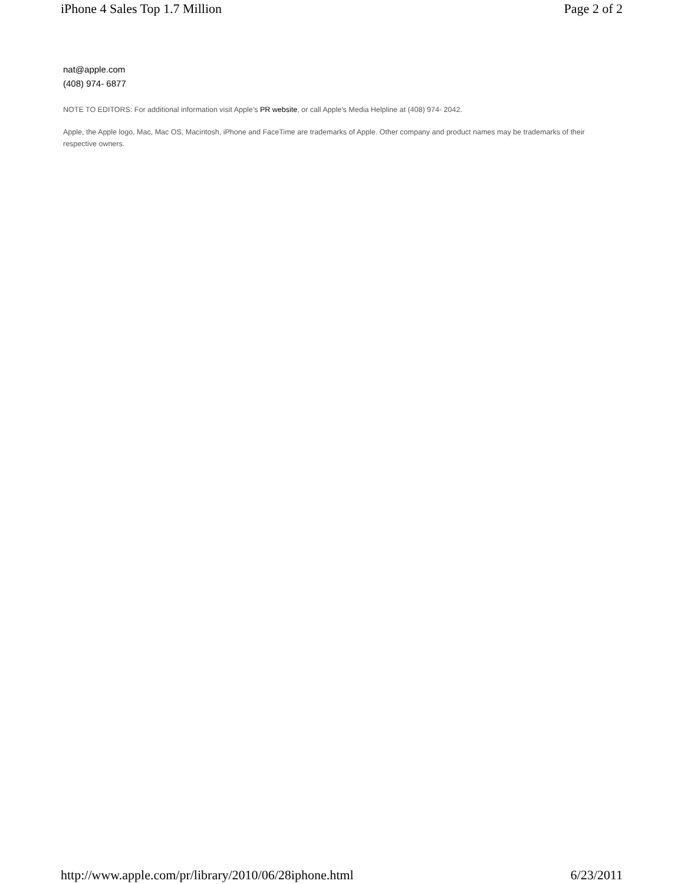iPhone 4 Sales Top 1.7 Million Page 2 of 2
nat@apple.com
(408) 974- 6877
NOTE TO EDITORS: For additional information visit Apple’s PR website, or call Apple's Media Helpline at (408) 974- 2042.
Apple, the Apple logo, Mac, Mac OS, Macintosh, iPhone and FaceTime are trademarks of Apple. Other company and product names may be trademarks of their respective owners.
http://www.apple.com/pr/library/2010/06/28iphone.html 6/23/2011